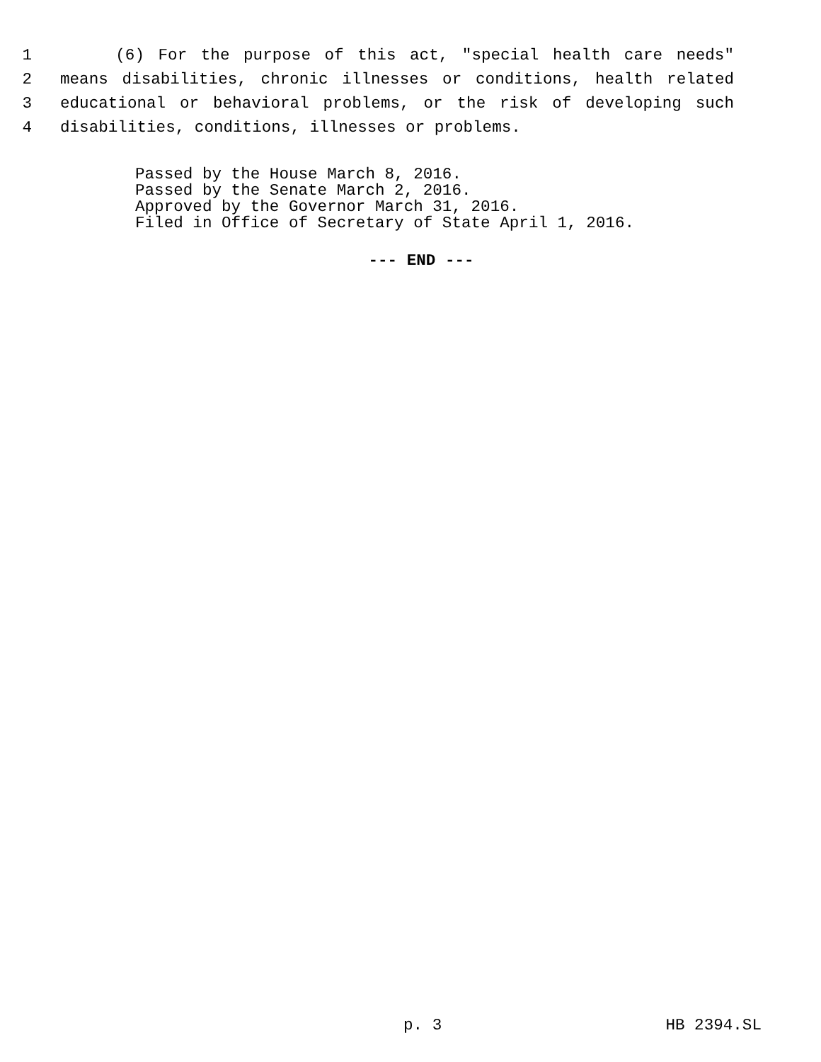1 (6) For the purpose of this act, "special health care needs"
2 means disabilities, chronic illnesses or conditions, health related
3 educational or behavioral problems, or the risk of developing such
4 disabilities, conditions, illnesses or problems.
Passed by the House March 8, 2016.
Passed by the Senate March 2, 2016.
Approved by the Governor March 31, 2016.
Filed in Office of Secretary of State April 1, 2016.
--- END ---
p. 3 HB 2394.SL